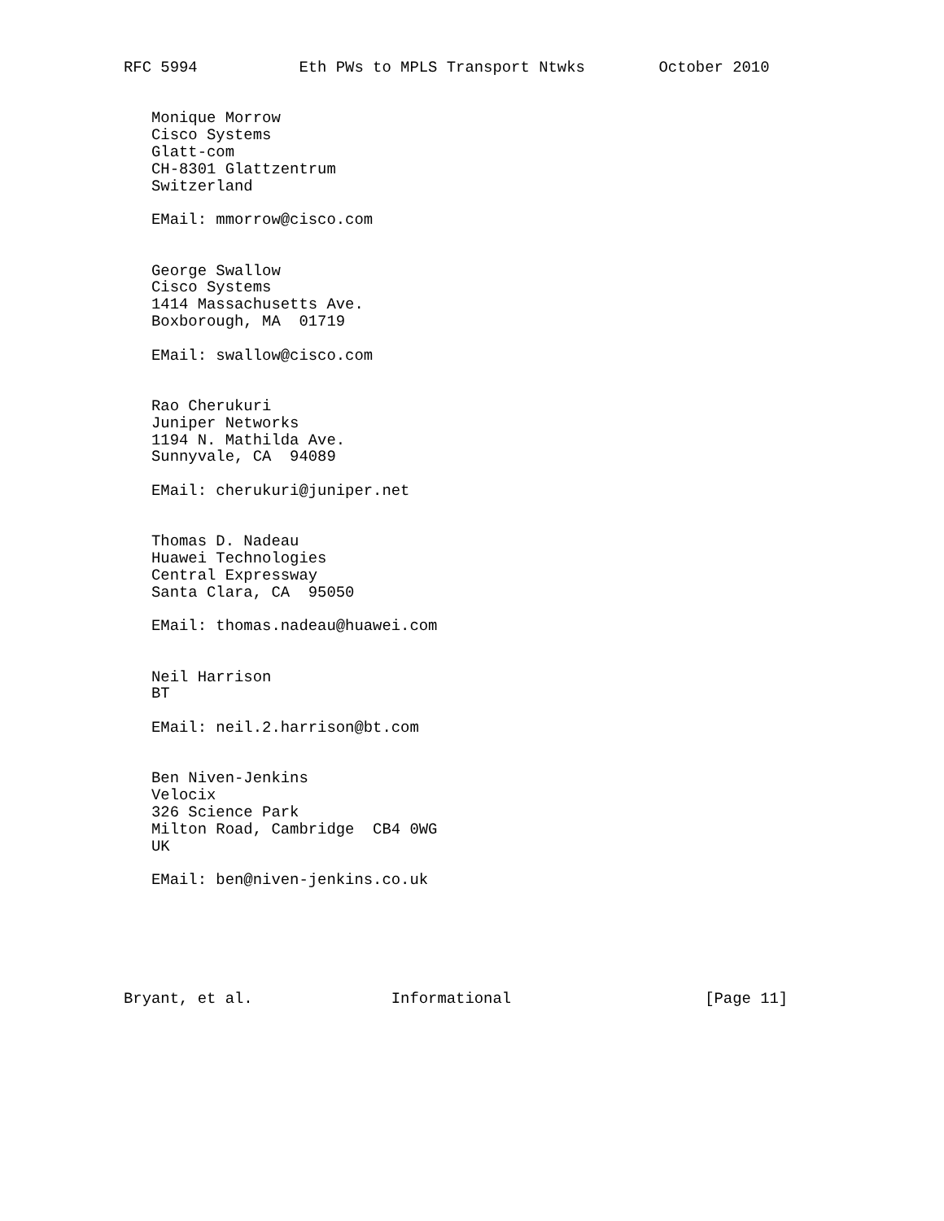RFC 5994           Eth PWs to MPLS Transport Ntwks        October 2010


   Monique Morrow
   Cisco Systems
   Glatt-com
   CH-8301 Glattzentrum
   Switzerland

   EMail: mmorrow@cisco.com


   George Swallow
   Cisco Systems
   1414 Massachusetts Ave.
   Boxborough, MA  01719

   EMail: swallow@cisco.com


   Rao Cherukuri
   Juniper Networks
   1194 N. Mathilda Ave.
   Sunnyvale, CA  94089

   EMail: cherukuri@juniper.net


   Thomas D. Nadeau
   Huawei Technologies
   Central Expressway
   Santa Clara, CA  95050

   EMail: thomas.nadeau@huawei.com


   Neil Harrison
   BT

   EMail: neil.2.harrison@bt.com


   Ben Niven-Jenkins
   Velocix
   326 Science Park
   Milton Road, Cambridge  CB4 0WG
   UK

   EMail: ben@niven-jenkins.co.uk






Bryant, et al.               Informational                     [Page 11]